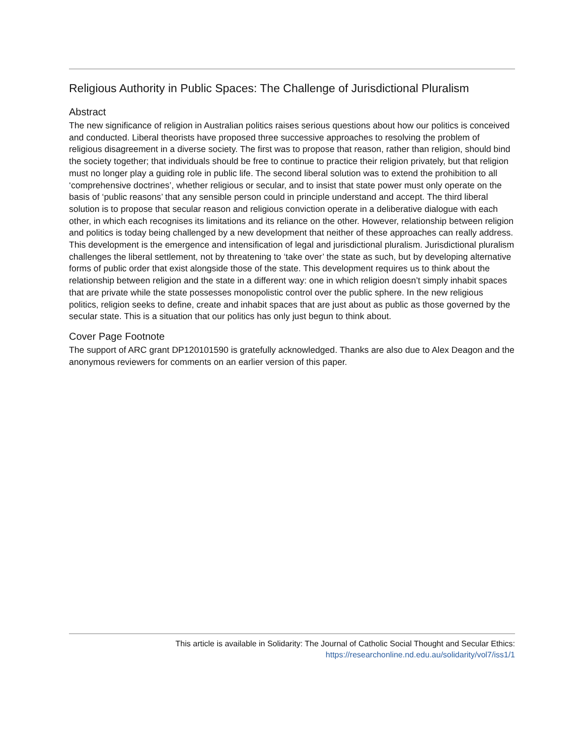Religious Authority in Public Spaces: The Challenge of Jurisdictional Pluralism
Abstract
The new significance of religion in Australian politics raises serious questions about how our politics is conceived and conducted. Liberal theorists have proposed three successive approaches to resolving the problem of religious disagreement in a diverse society. The first was to propose that reason, rather than religion, should bind the society together; that individuals should be free to continue to practice their religion privately, but that religion must no longer play a guiding role in public life. The second liberal solution was to extend the prohibition to all ‘comprehensive doctrines’, whether religious or secular, and to insist that state power must only operate on the basis of ‘public reasons’ that any sensible person could in principle understand and accept. The third liberal solution is to propose that secular reason and religious conviction operate in a deliberative dialogue with each other, in which each recognises its limitations and its reliance on the other. However, relationship between religion and politics is today being challenged by a new development that neither of these approaches can really address. This development is the emergence and intensification of legal and jurisdictional pluralism. Jurisdictional pluralism challenges the liberal settlement, not by threatening to ‘take over’ the state as such, but by developing alternative forms of public order that exist alongside those of the state. This development requires us to think about the relationship between religion and the state in a different way: one in which religion doesn’t simply inhabit spaces that are private while the state possesses monopolistic control over the public sphere. In the new religious politics, religion seeks to define, create and inhabit spaces that are just about as public as those governed by the secular state. This is a situation that our politics has only just begun to think about.
Cover Page Footnote
The support of ARC grant DP120101590 is gratefully acknowledged. Thanks are also due to Alex Deagon and the anonymous reviewers for comments on an earlier version of this paper.
This article is available in Solidarity: The Journal of Catholic Social Thought and Secular Ethics:
https://researchonline.nd.edu.au/solidarity/vol7/iss1/1